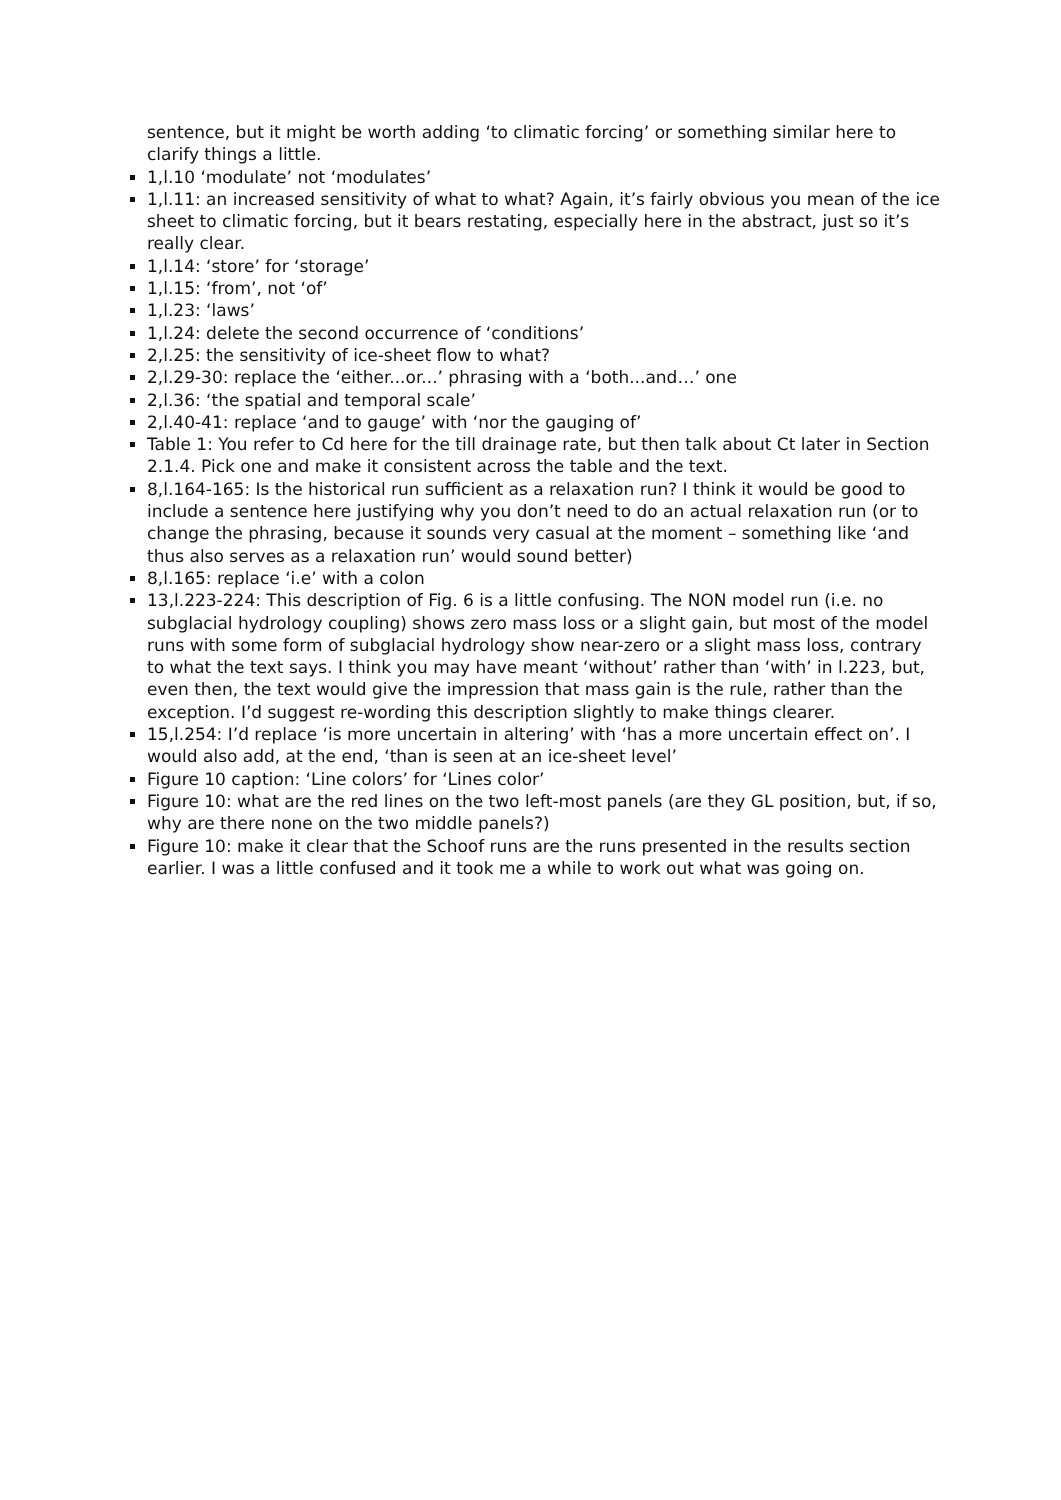sentence, but it might be worth adding ‘to climatic forcing’ or something similar here to clarify things a little.
1,l.10 ‘modulate’ not ‘modulates’
1,l.11: an increased sensitivity of what to what? Again, it’s fairly obvious you mean of the ice sheet to climatic forcing, but it bears restating, especially here in the abstract, just so it’s really clear.
1,l.14: ‘store’ for ‘storage’
1,l.15: ‘from’, not ‘of’
1,l.23: ‘laws’
1,l.24: delete the second occurrence of ‘conditions’
2,l.25: the sensitivity of ice-sheet flow to what?
2,l.29-30: replace the ‘either...or...’ phrasing with a ‘both...and…’ one
2,l.36: ‘the spatial and temporal scale’
2,l.40-41: replace ‘and to gauge’ with ‘nor the gauging of’
Table 1: You refer to Cd here for the till drainage rate, but then talk about Ct later in Section 2.1.4. Pick one and make it consistent across the table and the text.
8,l.164-165: Is the historical run sufficient as a relaxation run? I think it would be good to include a sentence here justifying why you don’t need to do an actual relaxation run (or to change the phrasing, because it sounds very casual at the moment – something like ‘and thus also serves as a relaxation run’ would sound better)
8,l.165: replace ‘i.e’ with a colon
13,l.223-224: This description of Fig. 6 is a little confusing. The NON model run (i.e. no subglacial hydrology coupling) shows zero mass loss or a slight gain, but most of the model runs with some form of subglacial hydrology show near-zero or a slight mass loss, contrary to what the text says. I think you may have meant ‘without’ rather than ‘with’ in l.223, but, even then, the text would give the impression that mass gain is the rule, rather than the exception. I’d suggest re-wording this description slightly to make things clearer.
15,l.254: I’d replace ‘is more uncertain in altering’ with ‘has a more uncertain effect on’. I would also add, at the end, ‘than is seen at an ice-sheet level’
Figure 10 caption: ‘Line colors’ for ‘Lines color’
Figure 10: what are the red lines on the two left-most panels (are they GL position, but, if so, why are there none on the two middle panels?)
Figure 10: make it clear that the Schoof runs are the runs presented in the results section earlier. I was a little confused and it took me a while to work out what was going on.